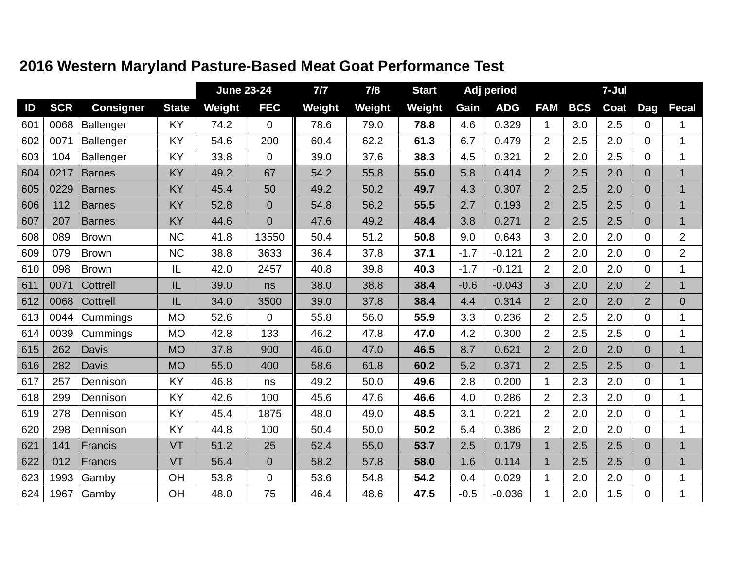2016 Western Maryland Pasture-Based Meat Goat Performance Test
| | | | | June 23-24 | | | 7/7 | 7/8 | Start | Adj period | | | | 7-Jul | | |
| --- | --- | --- | --- | --- | --- | --- | --- | --- | --- | --- | --- | --- | --- | --- | --- | --- |
| ID | SCR | Consigner | State | Weight | FEC | | Weight | Weight | Weight | Gain | ADG | FAM | BCS | Coat | Dag | Fecal |
| 601 | 0068 | Ballenger | KY | 74.2 | 0 | | 78.6 | 79.0 | 78.8 | 4.6 | 0.329 | 1 | 3.0 | 2.5 | 0 | 1 |
| 602 | 0071 | Ballenger | KY | 54.6 | 200 | | 60.4 | 62.2 | 61.3 | 6.7 | 0.479 | 2 | 2.5 | 2.0 | 0 | 1 |
| 603 | 104 | Ballenger | KY | 33.8 | 0 | | 39.0 | 37.6 | 38.3 | 4.5 | 0.321 | 2 | 2.0 | 2.5 | 0 | 1 |
| 604 | 0217 | Barnes | KY | 49.2 | 67 | | 54.2 | 55.8 | 55.0 | 5.8 | 0.414 | 2 | 2.5 | 2.0 | 0 | 1 |
| 605 | 0229 | Barnes | KY | 45.4 | 50 | | 49.2 | 50.2 | 49.7 | 4.3 | 0.307 | 2 | 2.5 | 2.0 | 0 | 1 |
| 606 | 112 | Barnes | KY | 52.8 | 0 | | 54.8 | 56.2 | 55.5 | 2.7 | 0.193 | 2 | 2.5 | 2.5 | 0 | 1 |
| 607 | 207 | Barnes | KY | 44.6 | 0 | | 47.6 | 49.2 | 48.4 | 3.8 | 0.271 | 2 | 2.5 | 2.5 | 0 | 1 |
| 608 | 089 | Brown | NC | 41.8 | 13550 | | 50.4 | 51.2 | 50.8 | 9.0 | 0.643 | 3 | 2.0 | 2.0 | 0 | 2 |
| 609 | 079 | Brown | NC | 38.8 | 3633 | | 36.4 | 37.8 | 37.1 | -1.7 | -0.121 | 2 | 2.0 | 2.0 | 0 | 2 |
| 610 | 098 | Brown | IL | 42.0 | 2457 | | 40.8 | 39.8 | 40.3 | -1.7 | -0.121 | 2 | 2.0 | 2.0 | 0 | 1 |
| 611 | 0071 | Cottrell | IL | 39.0 | ns | | 38.0 | 38.8 | 38.4 | -0.6 | -0.043 | 3 | 2.0 | 2.0 | 2 | 1 |
| 612 | 0068 | Cottrell | IL | 34.0 | 3500 | | 39.0 | 37.8 | 38.4 | 4.4 | 0.314 | 2 | 2.0 | 2.0 | 2 | 0 |
| 613 | 0044 | Cummings | MO | 52.6 | 0 | | 55.8 | 56.0 | 55.9 | 3.3 | 0.236 | 2 | 2.5 | 2.0 | 0 | 1 |
| 614 | 0039 | Cummings | MO | 42.8 | 133 | | 46.2 | 47.8 | 47.0 | 4.2 | 0.300 | 2 | 2.5 | 2.5 | 0 | 1 |
| 615 | 262 | Davis | MO | 37.8 | 900 | | 46.0 | 47.0 | 46.5 | 8.7 | 0.621 | 2 | 2.0 | 2.0 | 0 | 1 |
| 616 | 282 | Davis | MO | 55.0 | 400 | | 58.6 | 61.8 | 60.2 | 5.2 | 0.371 | 2 | 2.5 | 2.5 | 0 | 1 |
| 617 | 257 | Dennison | KY | 46.8 | ns | | 49.2 | 50.0 | 49.6 | 2.8 | 0.200 | 1 | 2.3 | 2.0 | 0 | 1 |
| 618 | 299 | Dennison | KY | 42.6 | 100 | | 45.6 | 47.6 | 46.6 | 4.0 | 0.286 | 2 | 2.3 | 2.0 | 0 | 1 |
| 619 | 278 | Dennison | KY | 45.4 | 1875 | | 48.0 | 49.0 | 48.5 | 3.1 | 0.221 | 2 | 2.0 | 2.0 | 0 | 1 |
| 620 | 298 | Dennison | KY | 44.8 | 100 | | 50.4 | 50.0 | 50.2 | 5.4 | 0.386 | 2 | 2.0 | 2.0 | 0 | 1 |
| 621 | 141 | Francis | VT | 51.2 | 25 | | 52.4 | 55.0 | 53.7 | 2.5 | 0.179 | 1 | 2.5 | 2.5 | 0 | 1 |
| 622 | 012 | Francis | VT | 56.4 | 0 | | 58.2 | 57.8 | 58.0 | 1.6 | 0.114 | 1 | 2.5 | 2.5 | 0 | 1 |
| 623 | 1993 | Gamby | OH | 53.8 | 0 | | 53.6 | 54.8 | 54.2 | 0.4 | 0.029 | 1 | 2.0 | 2.0 | 0 | 1 |
| 624 | 1967 | Gamby | OH | 48.0 | 75 | | 46.4 | 48.6 | 47.5 | -0.5 | -0.036 | 1 | 2.0 | 1.5 | 0 | 1 |